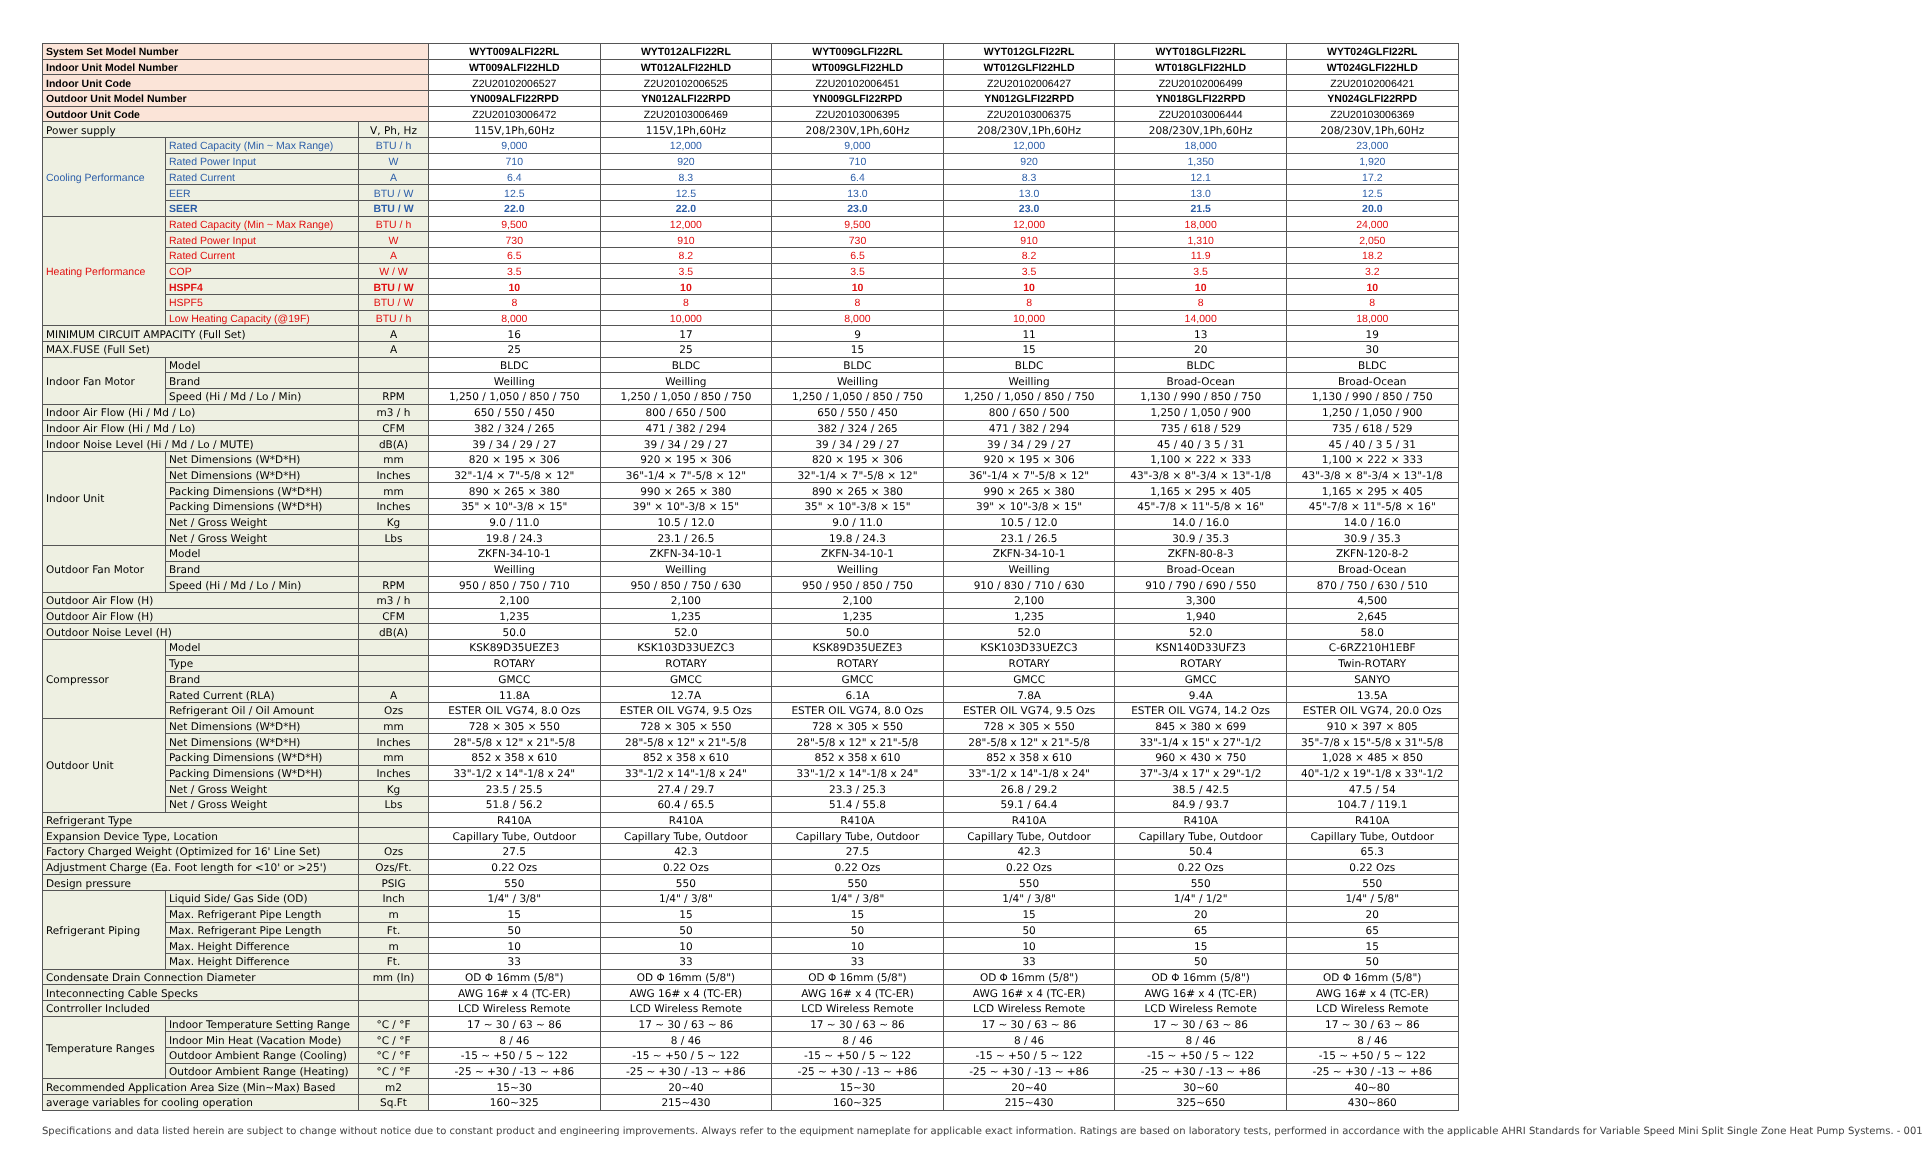| System Set Model Number | | | WYT009ALFI22RL | WYT012ALFI22RL | WYT009GLFI22RL | WYT012GLFI22RL | WYT018GLFI22RL | WYT024GLFI22RL |
| --- | --- | --- | --- | --- | --- | --- | --- | --- |
| Indoor Unit Model Number | | | WT009ALFI22HLD | WT012ALFI22HLD | WT009GLFI22HLD | WT012GLFI22HLD | WT018GLFI22HLD | WT024GLFI22HLD |
| Indoor Unit Code | | | Z2U20102006527 | Z2U20102006525 | Z2U20102006451 | Z2U20102006427 | Z2U20102006499 | Z2U20102006421 |
| Outdoor Unit Model Number | | | YN009ALFI22RPD | YN012ALFI22RPD | YN009GLFI22RPD | YN012GLFI22RPD | YN018GLFI22RPD | YN024GLFI22RPD |
| Outdoor Unit Code | | | Z2U20103006472 | Z2U20103006469 | Z2U20103006395 | Z2U20103006375 | Z2U20103006444 | Z2U20103006369 |
| Power supply | | V, Ph, Hz | 115V,1Ph,60Hz | 115V,1Ph,60Hz | 208/230V,1Ph,60Hz | 208/230V,1Ph,60Hz | 208/230V,1Ph,60Hz | 208/230V,1Ph,60Hz |
| Cooling Performance | Rated Capacity (Min ~ Max Range) | BTU / h | 9,000 | 12,000 | 9,000 | 12,000 | 18,000 | 23,000 |
| | Rated Power Input | W | 710 | 920 | 710 | 920 | 1,350 | 1,920 |
| | Rated Current | A | 6.4 | 8.3 | 6.4 | 8.3 | 12.1 | 17.2 |
| | EER | BTU / W | 12.5 | 12.5 | 13.0 | 13.0 | 13.0 | 12.5 |
| | SEER | BTU / W | 22.0 | 22.0 | 23.0 | 23.0 | 21.5 | 20.0 |
| Heating Performance | Rated Capacity (Min ~ Max Range) | BTU / h | 9,500 | 12,000 | 9,500 | 12,000 | 18,000 | 24,000 |
| | Rated Power Input | W | 730 | 910 | 730 | 910 | 1,310 | 2,050 |
| | Rated Current | A | 6.5 | 8.2 | 6.5 | 8.2 | 11.9 | 18.2 |
| | COP | W / W | 3.5 | 3.5 | 3.5 | 3.5 | 3.5 | 3.2 |
| | HSPF4 | BTU / W | 10 | 10 | 10 | 10 | 10 | 10 |
| | HSPF5 | BTU / W | 8 | 8 | 8 | 8 | 8 | 8 |
| | Low Heating Capacity (@19F) | BTU / h | 8,000 | 10,000 | 8,000 | 10,000 | 14,000 | 18,000 |
| MINIMUM CIRCUIT AMPACITY (Full Set) | | A | 16 | 17 | 9 | 11 | 13 | 19 |
| MAX.FUSE (Full Set) | | A | 25 | 25 | 15 | 15 | 20 | 30 |
| Indoor Fan Motor | Model | | BLDC | BLDC | BLDC | BLDC | BLDC | BLDC |
| | Brand | | Weilling | Weilling | Weilling | Weilling | Broad-Ocean | Broad-Ocean |
| | Speed (Hi / Md / Lo / Min) | RPM | 1,250 / 1,050 / 850 / 750 | 1,250 / 1,050 / 850 / 750 | 1,250 / 1,050 / 850 / 750 | 1,250 / 1,050 / 850 / 750 | 1,130 / 990 / 850 / 750 | 1,130 / 990 / 850 / 750 |
| Indoor Air Flow (Hi / Md / Lo) | | m3 / h | 650 / 550 / 450 | 800 / 650 / 500 | 650 / 550 / 450 | 800 / 650 / 500 | 1,250 / 1,050 / 900 | 1,250 / 1,050 / 900 |
| Indoor Air Flow (Hi / Md / Lo) | | CFM | 382 / 324 / 265 | 471 / 382 / 294 | 382 / 324 / 265 | 471 / 382 / 294 | 735 / 618 / 529 | 735 / 618 / 529 |
| Indoor Noise Level (Hi / Md / Lo / MUTE) | | dB(A) | 39 / 34 / 29 / 27 | 39 / 34 / 29 / 27 | 39 / 34 / 29 / 27 | 39 / 34 / 29 / 27 | 45 / 40 / 3 5 / 31 | 45 / 40 / 3 5 / 31 |
| Indoor Unit | Net Dimensions (W*D*H) | mm | 820 × 195 × 306 | 920 × 195 × 306 | 820 × 195 × 306 | 920 × 195 × 306 | 1,100 × 222 × 333 | 1,100 × 222 × 333 |
| | Net Dimensions (W*D*H) | Inches | 32"-1/4 × 7"-5/8 × 12" | 36"-1/4 × 7"-5/8 × 12" | 32"-1/4 × 7"-5/8 × 12" | 36"-1/4 × 7"-5/8 × 12" | 43"-3/8 × 8"-3/4 × 13"-1/8 | 43"-3/8 × 8"-3/4 × 13"-1/8 |
| | Packing Dimensions (W*D*H) | mm | 890 × 265 × 380 | 990 × 265 × 380 | 890 × 265 × 380 | 990 × 265 × 380 | 1,165 × 295 × 405 | 1,165 × 295 × 405 |
| | Packing Dimensions (W*D*H) | Inches | 35" × 10"-3/8 × 15" | 39" × 10"-3/8 × 15" | 35" × 10"-3/8 × 15" | 39" × 10"-3/8 × 15" | 45"-7/8 × 11"-5/8 × 16" | 45"-7/8 × 11"-5/8 × 16" |
| | Net / Gross Weight | Kg | 9.0 / 11.0 | 10.5 / 12.0 | 9.0 / 11.0 | 10.5 / 12.0 | 14.0 / 16.0 | 14.0 / 16.0 |
| | Net / Gross Weight | Lbs | 19.8 / 24.3 | 23.1 / 26.5 | 19.8 / 24.3 | 23.1 / 26.5 | 30.9 / 35.3 | 30.9 / 35.3 |
| Outdoor Fan Motor | Model | | ZKFN-34-10-1 | ZKFN-34-10-1 | ZKFN-34-10-1 | ZKFN-34-10-1 | ZKFN-80-8-3 | ZKFN-120-8-2 |
| | Brand | | Weilling | Weilling | Weilling | Weilling | Broad-Ocean | Broad-Ocean |
| | Speed (Hi / Md / Lo / Min) | RPM | 950 / 850 / 750 / 710 | 950 / 850 / 750 / 630 | 950 / 950 / 850 / 750 | 910 / 830 / 710 / 630 | 910 / 790 / 690 / 550 | 870 / 750 / 630 / 510 |
| Outdoor Air Flow (H) | | m3 / h | 2,100 | 2,100 | 2,100 | 2,100 | 3,300 | 4,500 |
| Outdoor Air Flow (H) | | CFM | 1,235 | 1,235 | 1,235 | 1,235 | 1,940 | 2,645 |
| Outdoor Noise Level (H) | | dB(A) | 50.0 | 52.0 | 50.0 | 52.0 | 52.0 | 58.0 |
| Compressor | Model | | KSK89D35UEZE3 | KSK103D33UEZC3 | KSK89D35UEZE3 | KSK103D33UEZC3 | KSN140D33UFZ3 | C-6RZ210H1EBF |
| | Type | | ROTARY | ROTARY | ROTARY | ROTARY | ROTARY | Twin-ROTARY |
| | Brand | | GMCC | GMCC | GMCC | GMCC | GMCC | SANYO |
| | Rated Current (RLA) | A | 11.8A | 12.7A | 6.1A | 7.8A | 9.4A | 13.5A |
| | Refrigerant Oil / Oil Amount | Ozs | ESTER OIL VG74, 8.0 Ozs | ESTER OIL VG74, 9.5 Ozs | ESTER OIL VG74, 8.0 Ozs | ESTER OIL VG74, 9.5 Ozs | ESTER OIL VG74, 14.2 Ozs | ESTER OIL VG74, 20.0 Ozs |
| Outdoor Unit | Net Dimensions (W*D*H) | mm | 728 × 305 × 550 | 728 × 305 × 550 | 728 × 305 × 550 | 728 × 305 × 550 | 845 × 380 × 699 | 910 × 397 × 805 |
| | Net Dimensions (W*D*H) | Inches | 28"-5/8 x 12" x 21"-5/8 | 28"-5/8 x 12" x 21"-5/8 | 28"-5/8 x 12" x 21"-5/8 | 28"-5/8 x 12" x 21"-5/8 | 33"-1/4 x 15" x 27"-1/2 | 35"-7/8 x 15"-5/8 x 31"-5/8 |
| | Packing Dimensions (W*D*H) | mm | 852 x 358 x 610 | 852 x 358 x 610 | 852 x 358 x 610 | 852 x 358 x 610 | 960 × 430 × 750 | 1,028 × 485 × 850 |
| | Packing Dimensions (W*D*H) | Inches | 33"-1/2 x 14"-1/8 x 24" | 33"-1/2 x 14"-1/8 x 24" | 33"-1/2 x 14"-1/8 x 24" | 33"-1/2 x 14"-1/8 x 24" | 37"-3/4 x 17" x 29"-1/2 | 40"-1/2 x 19"-1/8 x 33"-1/2 |
| | Net / Gross Weight | Kg | 23.5 / 25.5 | 27.4 / 29.7 | 23.3 / 25.3 | 26.8 / 29.2 | 38.5 / 42.5 | 47.5 / 54 |
| | Net / Gross Weight | Lbs | 51.8 / 56.2 | 60.4 / 65.5 | 51.4 / 55.8 | 59.1 / 64.4 | 84.9 / 93.7 | 104.7 / 119.1 |
| Refrigerant Type | | | R410A | R410A | R410A | R410A | R410A | R410A |
| Expansion Device Type, Location | | | Capillary Tube, Outdoor | Capillary Tube, Outdoor | Capillary Tube, Outdoor | Capillary Tube, Outdoor | Capillary Tube, Outdoor | Capillary Tube, Outdoor |
| Factory Charged Weight (Optimized for 16' Line Set) | | Ozs | 27.5 | 42.3 | 27.5 | 42.3 | 50.4 | 65.3 |
| Adjustment Charge (Ea. Foot length for <10' or >25') | | Ozs/Ft. | 0.22 Ozs | 0.22 Ozs | 0.22 Ozs | 0.22 Ozs | 0.22 Ozs | 0.22 Ozs |
| Design pressure | | PSIG | 550 | 550 | 550 | 550 | 550 | 550 |
| Refrigerant Piping | Liquid Side/ Gas Side (OD) | Inch | 1/4" / 3/8" | 1/4" / 3/8" | 1/4" / 3/8" | 1/4" / 3/8" | 1/4" / 1/2" | 1/4" / 5/8" |
| | Max. Refrigerant Pipe Length | m | 15 | 15 | 15 | 15 | 20 | 20 |
| | Max. Refrigerant Pipe Length | Ft. | 50 | 50 | 50 | 50 | 65 | 65 |
| | Max. Height Difference | m | 10 | 10 | 10 | 10 | 15 | 15 |
| | Max. Height Difference | Ft. | 33 | 33 | 33 | 33 | 50 | 50 |
| Condensate Drain Connection Diameter | | mm (In) | OD Φ 16mm (5/8") | OD Φ 16mm (5/8") | OD Φ 16mm (5/8") | OD Φ 16mm (5/8") | OD Φ 16mm (5/8") | OD Φ 16mm (5/8") |
| Inteconnecting Cable Specks | | | AWG 16# x 4 (TC-ER) | AWG 16# x 4 (TC-ER) | AWG 16# x 4 (TC-ER) | AWG 16# x 4 (TC-ER) | AWG 16# x 4 (TC-ER) | AWG 16# x 4 (TC-ER) |
| Contrroller Included | | | LCD Wireless Remote | LCD Wireless Remote | LCD Wireless Remote | LCD Wireless Remote | LCD Wireless Remote | LCD Wireless Remote |
| Temperature Ranges | Indoor Temperature Setting Range | °C / °F | 17 ~ 30 / 63 ~ 86 | 17 ~ 30 / 63 ~ 86 | 17 ~ 30 / 63 ~ 86 | 17 ~ 30 / 63 ~ 86 | 17 ~ 30 / 63 ~ 86 | 17 ~ 30 / 63 ~ 86 |
| | Indoor Min Heat (Vacation Mode) | °C / °F | 8 / 46 | 8 / 46 | 8 / 46 | 8 / 46 | 8 / 46 | 8 / 46 |
| | Outdoor Ambient Range (Cooling) | °C / °F | -15 ~ +50 / 5 ~ 122 | -15 ~ +50 / 5 ~ 122 | -15 ~ +50 / 5 ~ 122 | -15 ~ +50 / 5 ~ 122 | -15 ~ +50 / 5 ~ 122 | -15 ~ +50 / 5 ~ 122 |
| | Outdoor Ambient Range (Heating) | °C / °F | -25 ~ +30 / -13 ~ +86 | -25 ~ +30 / -13 ~ +86 | -25 ~ +30 / -13 ~ +86 | -25 ~ +30 / -13 ~ +86 | -25 ~ +30 / -13 ~ +86 | -25 ~ +30 / -13 ~ +86 |
| Recommended Application Area Size (Min~Max) Based | | m2 | 15~30 | 20~40 | 15~30 | 20~40 | 30~60 | 40~80 |
| average variables for cooling operation | | Sq.Ft | 160~325 | 215~430 | 160~325 | 215~430 | 325~650 | 430~860 |
Specifications and data listed herein are subject to change without notice due to constant product and engineering improvements. Always refer to the equipment nameplate for applicable exact information. Ratings are based on laboratory tests, performed in accordance with the applicable AHRI Standards for Variable Speed Mini Split Single Zone Heat Pump Systems. - 001